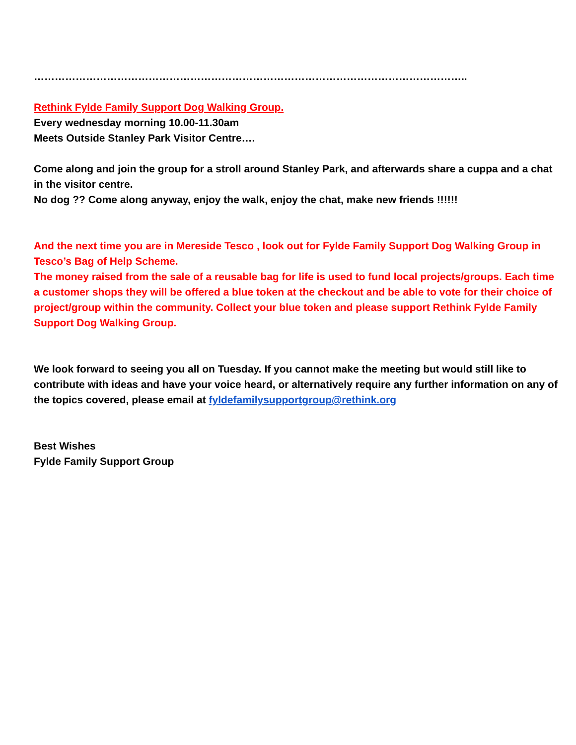……………………………………………………………………………………………………………..
Rethink Fylde Family Support Dog Walking Group.
Every wednesday morning 10.00-11.30am
Meets Outside Stanley Park Visitor Centre….
Come along and join the group for a stroll around Stanley Park, and afterwards share a cuppa and a chat in the visitor centre.
No dog ?? Come along anyway, enjoy the walk, enjoy the chat, make new friends !!!!!!
And the next time you are in Mereside Tesco , look out for Fylde Family Support Dog Walking Group in Tesco’s Bag of Help Scheme.
The money raised from the sale of a reusable bag for life is used to fund local projects/groups. Each time a customer shops they will be offered a blue token at the checkout and be able to vote for their choice of project/group within the community. Collect your blue token and please support Rethink Fylde Family Support Dog Walking Group.
We look forward to seeing you all on Tuesday. If you cannot make the meeting but would still like to contribute with ideas and have your voice heard, or alternatively require any further information on any of the topics covered, please email at fyldefamilysupportgroup@rethink.org
Best Wishes
Fylde Family Support Group